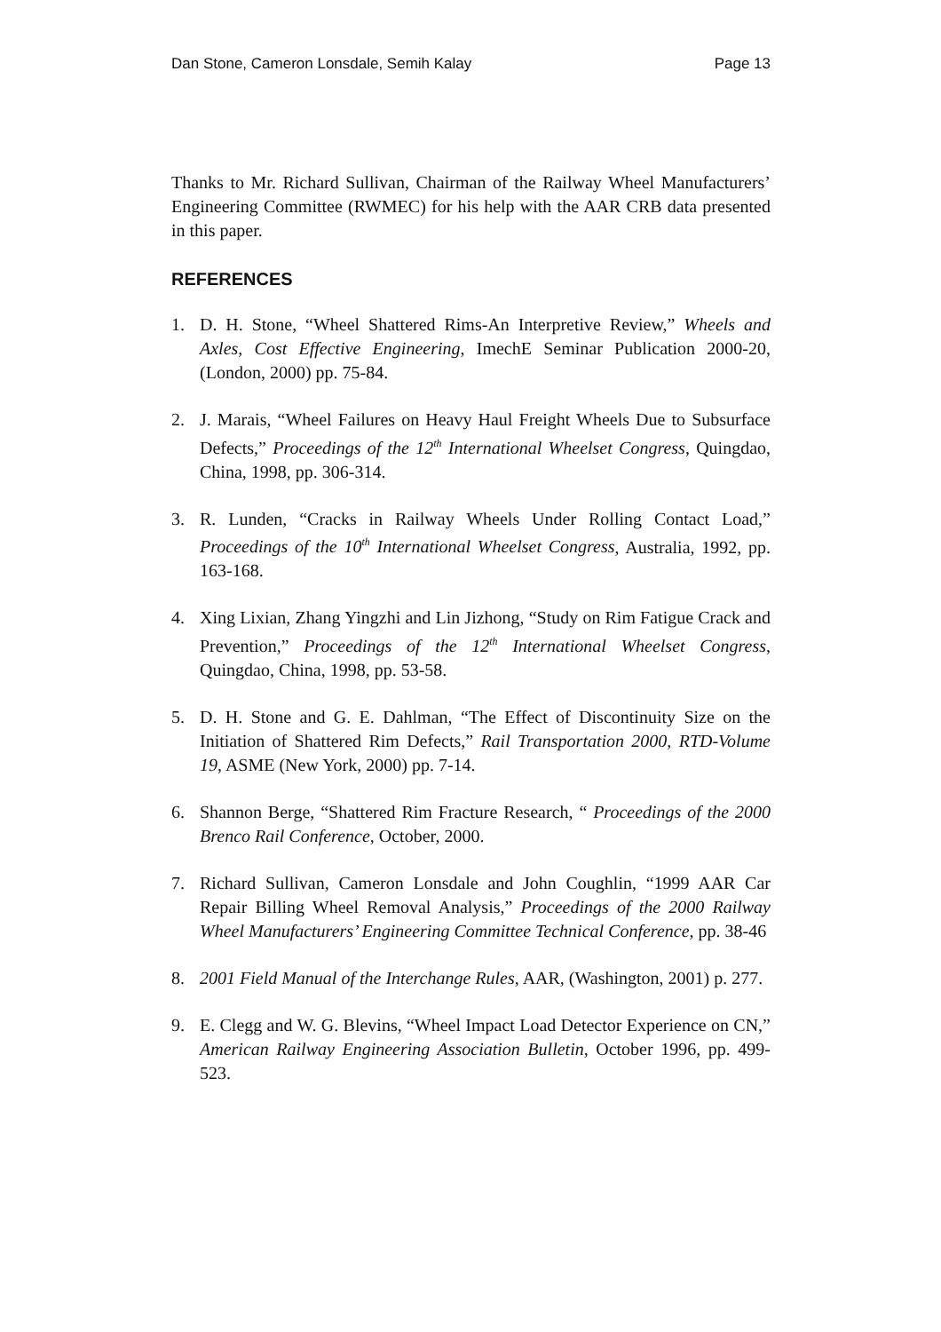Dan Stone, Cameron Lonsdale, Semih Kalay Page 13
Thanks to Mr. Richard Sullivan, Chairman of the Railway Wheel Manufacturers’ Engineering Committee (RWMEC) for his help with the AAR CRB data presented in this paper.
REFERENCES
1. D. H. Stone, “Wheel Shattered Rims-An Interpretive Review,” Wheels and Axles, Cost Effective Engineering, ImechE Seminar Publication 2000-20, (London, 2000) pp. 75-84.
2. J. Marais, “Wheel Failures on Heavy Haul Freight Wheels Due to Subsurface Defects,” Proceedings of the 12<sup>th</sup> International Wheelset Congress, Quingdao, China, 1998, pp. 306-314.
3. R. Lunden, “Cracks in Railway Wheels Under Rolling Contact Load,” Proceedings of the 10<sup>th</sup> International Wheelset Congress, Australia, 1992, pp. 163-168.
4. Xing Lixian, Zhang Yingzhi and Lin Jizhong, “Study on Rim Fatigue Crack and Prevention,” Proceedings of the 12<sup>th</sup> International Wheelset Congress, Quingdao, China, 1998, pp. 53-58.
5. D. H. Stone and G. E. Dahlman, “The Effect of Discontinuity Size on the Initiation of Shattered Rim Defects,” Rail Transportation 2000, RTD-Volume 19, ASME (New York, 2000) pp. 7-14.
6. Shannon Berge, “Shattered Rim Fracture Research, “ Proceedings of the 2000 Brenco Rail Conference, October, 2000.
7. Richard Sullivan, Cameron Lonsdale and John Coughlin, “1999 AAR Car Repair Billing Wheel Removal Analysis,” Proceedings of the 2000 Railway Wheel Manufacturers’ Engineering Committee Technical Conference, pp. 38-46
8. 2001 Field Manual of the Interchange Rules, AAR, (Washington, 2001) p. 277.
9. E. Clegg and W. G. Blevins, “Wheel Impact Load Detector Experience on CN,” American Railway Engineering Association Bulletin, October 1996, pp. 499-523.